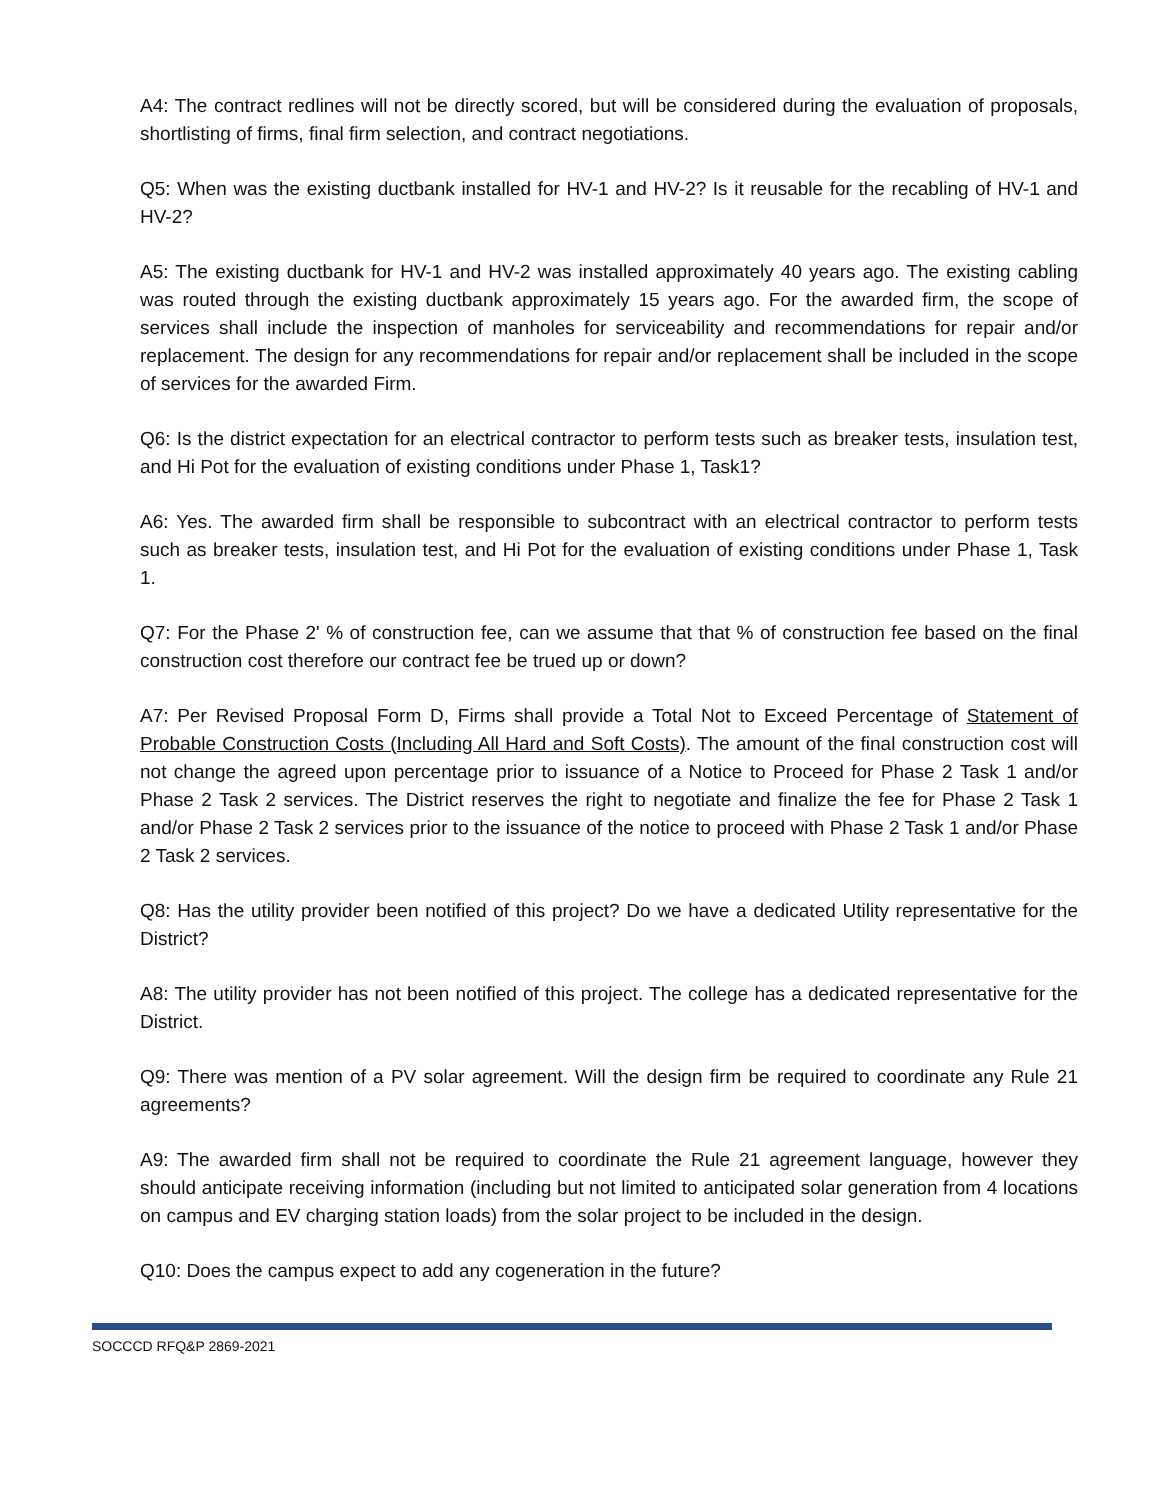A4: The contract redlines will not be directly scored, but will be considered during the evaluation of proposals, shortlisting of firms, final firm selection, and contract negotiations.
Q5: When was the existing ductbank installed for HV-1 and HV-2? Is it reusable for the recabling of HV-1 and HV-2?
A5: The existing ductbank for HV-1 and HV-2 was installed approximately 40 years ago. The existing cabling was routed through the existing ductbank approximately 15 years ago. For the awarded firm, the scope of services shall include the inspection of manholes for serviceability and recommendations for repair and/or replacement. The design for any recommendations for repair and/or replacement shall be included in the scope of services for the awarded Firm.
Q6: Is the district expectation for an electrical contractor to perform tests such as breaker tests, insulation test, and Hi Pot for the evaluation of existing conditions under Phase 1, Task1?
A6: Yes. The awarded firm shall be responsible to subcontract with an electrical contractor to perform tests such as breaker tests, insulation test, and Hi Pot for the evaluation of existing conditions under Phase 1, Task 1.
Q7: For the Phase 2' % of construction fee, can we assume that that % of construction fee based on the final construction cost therefore our contract fee be trued up or down?
A7: Per Revised Proposal Form D, Firms shall provide a Total Not to Exceed Percentage of Statement of Probable Construction Costs (Including All Hard and Soft Costs). The amount of the final construction cost will not change the agreed upon percentage prior to issuance of a Notice to Proceed for Phase 2 Task 1 and/or Phase 2 Task 2 services. The District reserves the right to negotiate and finalize the fee for Phase 2 Task 1 and/or Phase 2 Task 2 services prior to the issuance of the notice to proceed with Phase 2 Task 1 and/or Phase 2 Task 2 services.
Q8: Has the utility provider been notified of this project? Do we have a dedicated Utility representative for the District?
A8: The utility provider has not been notified of this project. The college has a dedicated representative for the District.
Q9: There was mention of a PV solar agreement. Will the design firm be required to coordinate any Rule 21 agreements?
A9: The awarded firm shall not be required to coordinate the Rule 21 agreement language, however they should anticipate receiving information (including but not limited to anticipated solar generation from 4 locations on campus and EV charging station loads) from the solar project to be included in the design.
Q10: Does the campus expect to add any cogeneration in the future?
SOCCCD RFQ&P 2869-2021